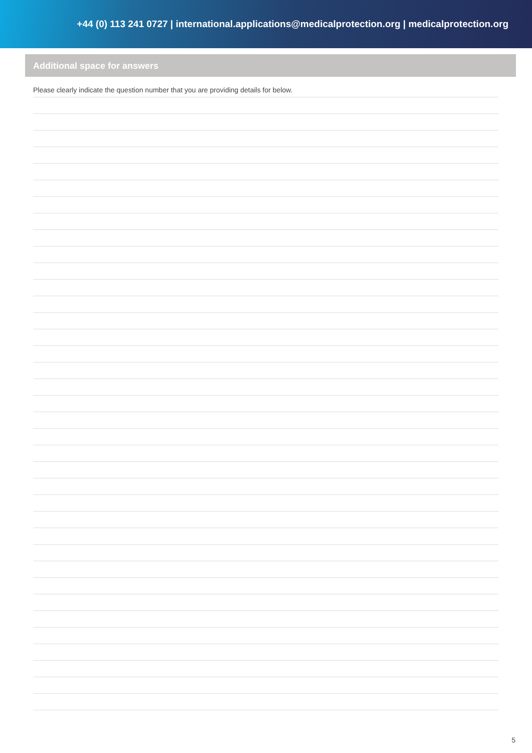+44 (0) 113 241 0727 | international.applications@medicalprotection.org | medicalprotection.org
Additional space for answers
Please clearly indicate the question number that you are providing details for below.
5